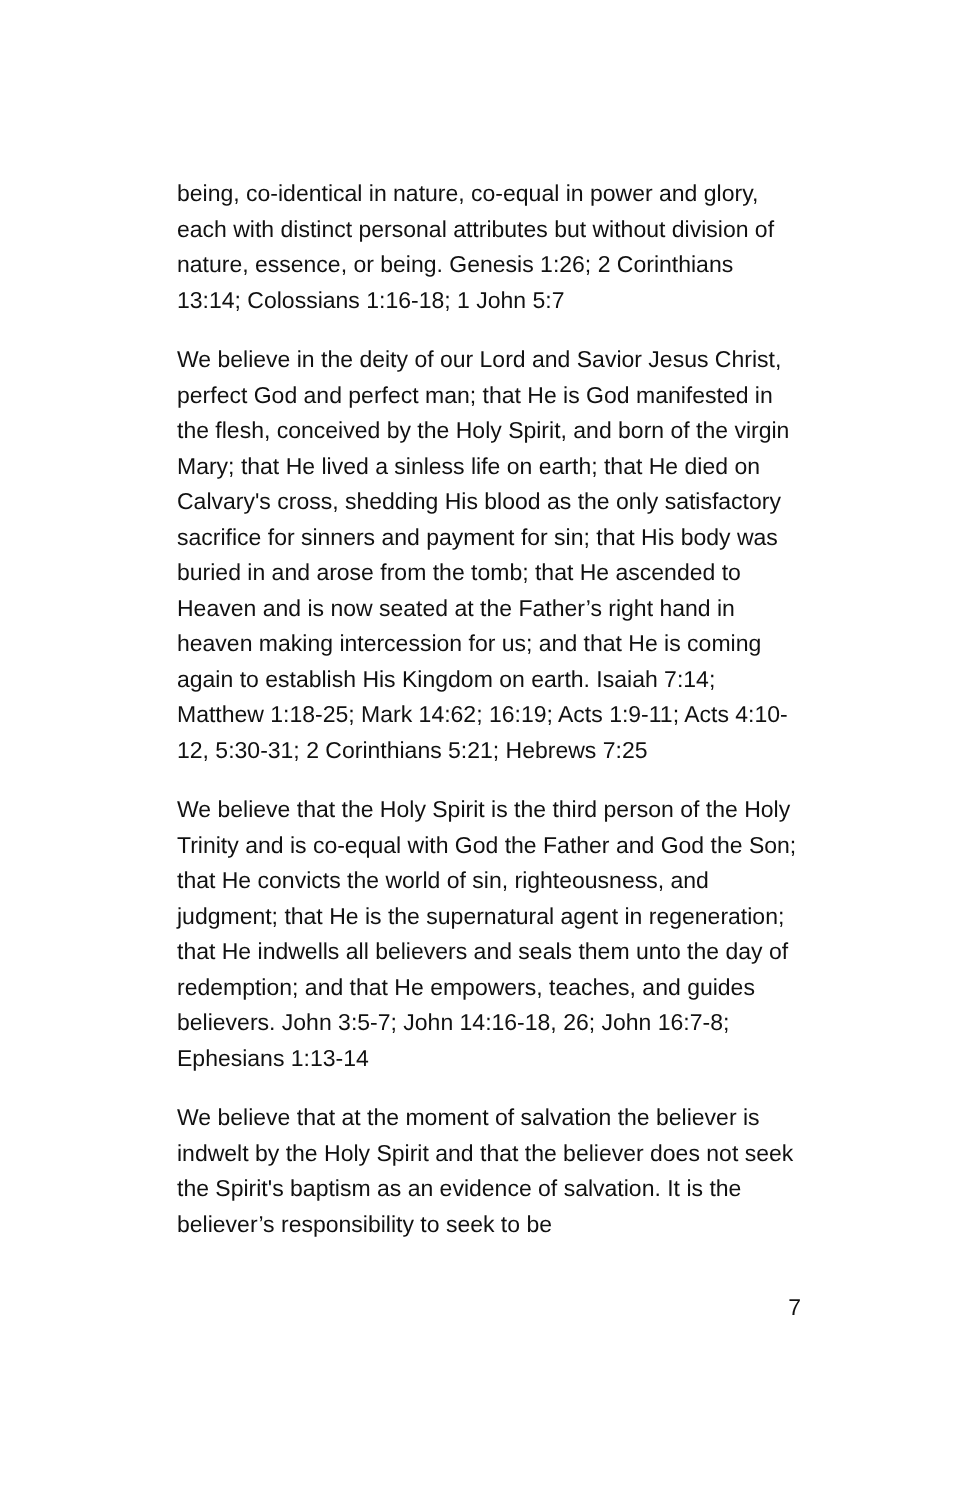being, co-identical in nature, co-equal in power and glory, each with distinct personal attributes but without division of nature, essence, or being. Genesis 1:26; 2 Corinthians 13:14; Colossians 1:16-18; 1 John 5:7
We believe in the deity of our Lord and Savior Jesus Christ, perfect God and perfect man; that He is God manifested in the flesh, conceived by the Holy Spirit, and born of the virgin Mary; that He lived a sinless life on earth; that He died on Calvary's cross, shedding His blood as the only satisfactory sacrifice for sinners and payment for sin; that His body was buried in and arose from the tomb; that He ascended to Heaven and is now seated at the Father’s right hand in heaven making intercession for us; and that He is coming again to establish His Kingdom on earth. Isaiah 7:14; Matthew 1:18-25; Mark 14:62; 16:19; Acts 1:9-11; Acts 4:10-12, 5:30-31; 2 Corinthians 5:21; Hebrews 7:25
We believe that the Holy Spirit is the third person of the Holy Trinity and is co-equal with God the Father and God the Son; that He convicts the world of sin, righteousness, and judgment; that He is the supernatural agent in regeneration; that He indwells all believers and seals them unto the day of redemption; and that He empowers, teaches, and guides believers. John 3:5-7; John 14:16-18, 26; John 16:7-8; Ephesians 1:13-14
We believe that at the moment of salvation the believer is indwelt by the Holy Spirit and that the believer does not seek the Spirit's baptism as an evidence of salvation. It is the believer’s responsibility to seek to be
7